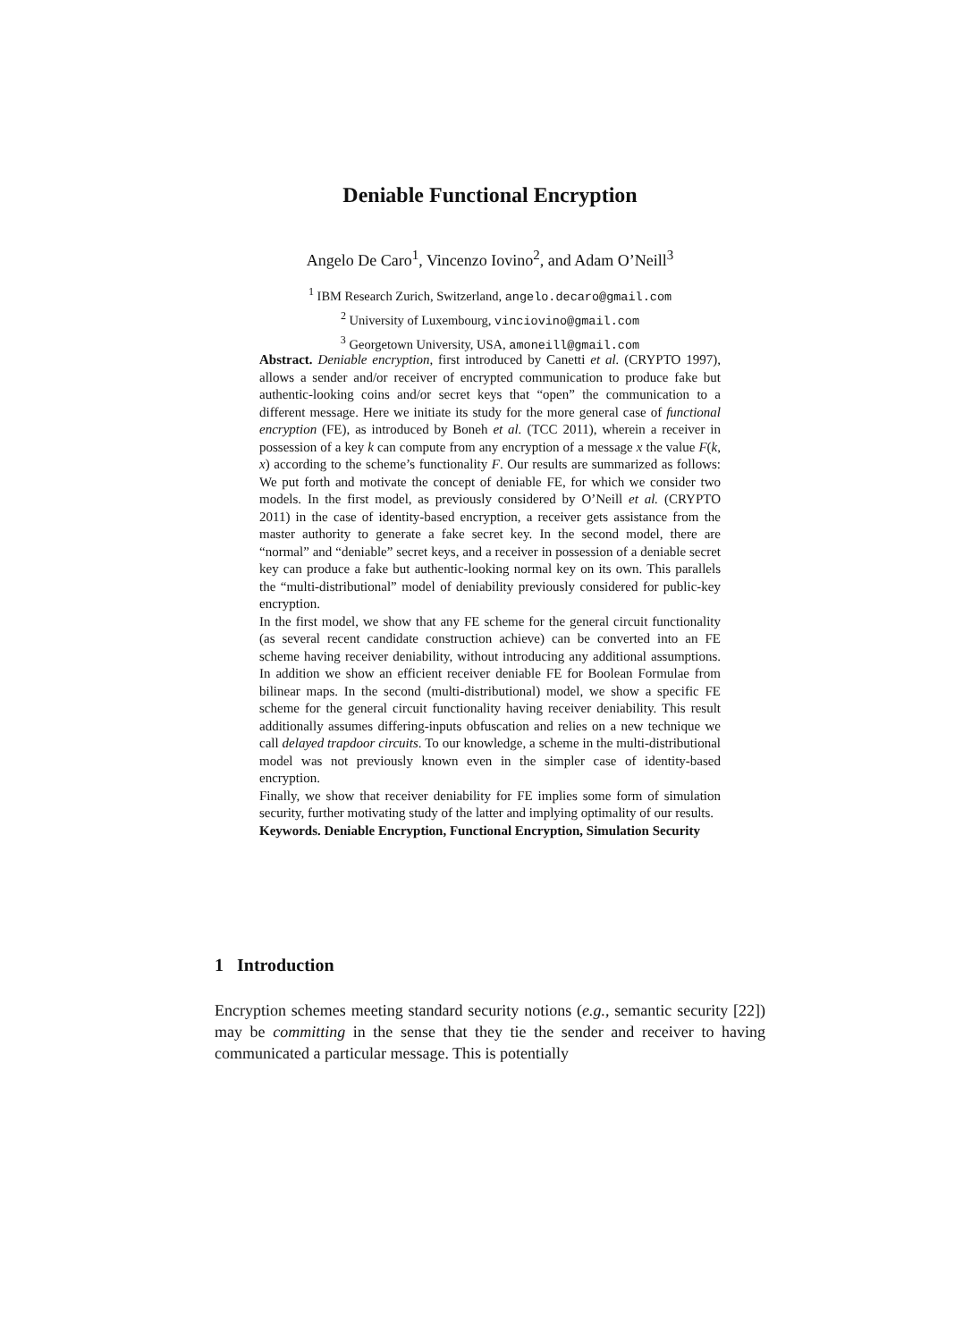Deniable Functional Encryption
Angelo De Caro<sup>1</sup>, Vincenzo Iovino<sup>2</sup>, and Adam O’Neill<sup>3</sup>
<sup>1</sup> IBM Research Zurich, Switzerland, angelo.decaro@gmail.com
<sup>2</sup> University of Luxembourg, vinciovino@gmail.com
<sup>3</sup> Georgetown University, USA, amoneill@gmail.com
Abstract. Deniable encryption, first introduced by Canetti et al. (CRYPTO 1997), allows a sender and/or receiver of encrypted communication to produce fake but authentic-looking coins and/or secret keys that “open” the communication to a different message. Here we initiate its study for the more general case of functional encryption (FE), as introduced by Boneh et al. (TCC 2011), wherein a receiver in possession of a key k can compute from any encryption of a message x the value F(k, x) according to the scheme’s functionality F. Our results are summarized as follows: We put forth and motivate the concept of deniable FE, for which we consider two models. In the first model, as previously considered by O’Neill et al. (CRYPTO 2011) in the case of identity-based encryption, a receiver gets assistance from the master authority to generate a fake secret key. In the second model, there are “normal” and “deniable” secret keys, and a receiver in possession of a deniable secret key can produce a fake but authentic-looking normal key on its own. This parallels the “multi-distributional” model of deniability previously considered for public-key encryption.
In the first model, we show that any FE scheme for the general circuit functionality (as several recent candidate construction achieve) can be converted into an FE scheme having receiver deniability, without introducing any additional assumptions. In addition we show an efficient receiver deniable FE for Boolean Formulae from bilinear maps. In the second (multi-distributional) model, we show a specific FE scheme for the general circuit functionality having receiver deniability. This result additionally assumes differing-inputs obfuscation and relies on a new technique we call delayed trapdoor circuits. To our knowledge, a scheme in the multi-distributional model was not previously known even in the simpler case of identity-based encryption.
Finally, we show that receiver deniability for FE implies some form of simulation security, further motivating study of the latter and implying optimality of our results.
Keywords. Deniable Encryption, Functional Encryption, Simulation Security
1 Introduction
Encryption schemes meeting standard security notions (e.g., semantic security [22]) may be committing in the sense that they tie the sender and receiver to having communicated a particular message. This is potentially